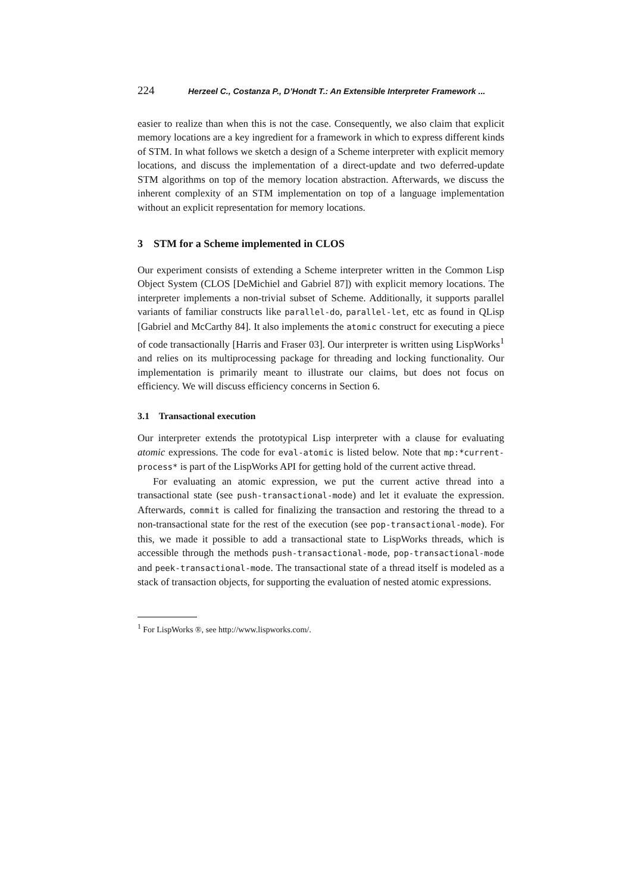224 Herzeel C., Costanza P., D’Hondt T.: An Extensible Interpreter Framework ...
easier to realize than when this is not the case. Consequently, we also claim that explicit memory locations are a key ingredient for a framework in which to express different kinds of STM. In what follows we sketch a design of a Scheme interpreter with explicit memory locations, and discuss the implementation of a direct-update and two deferred-update STM algorithms on top of the memory location abstraction. Afterwards, we discuss the inherent complexity of an STM implementation on top of a language implementation without an explicit representation for memory locations.
3 STM for a Scheme implemented in CLOS
Our experiment consists of extending a Scheme interpreter written in the Common Lisp Object System (CLOS [DeMichiel and Gabriel 87]) with explicit memory locations. The interpreter implements a non-trivial subset of Scheme. Additionally, it supports parallel variants of familiar constructs like parallel-do, parallel-let, etc as found in QLisp [Gabriel and McCarthy 84]. It also implements the atomic construct for executing a piece of code transactionally [Harris and Fraser 03]. Our interpreter is written using LispWorks<sup>1</sup> and relies on its multiprocessing package for threading and locking functionality. Our implementation is primarily meant to illustrate our claims, but does not focus on efficiency. We will discuss efficiency concerns in Section 6.
3.1 Transactional execution
Our interpreter extends the prototypical Lisp interpreter with a clause for evaluating atomic expressions. The code for eval-atomic is listed below. Note that mp:*current-process* is part of the LispWorks API for getting hold of the current active thread.
For evaluating an atomic expression, we put the current active thread into a transactional state (see push-transactional-mode) and let it evaluate the expression. Afterwards, commit is called for finalizing the transaction and restoring the thread to a non-transactional state for the rest of the execution (see pop-transactional-mode). For this, we made it possible to add a transactional state to LispWorks threads, which is accessible through the methods push-transactional-mode, pop-transactional-mode and peek-transactional-mode. The transactional state of a thread itself is modeled as a stack of transaction objects, for supporting the evaluation of nested atomic expressions.
<sup>1</sup> For LispWorks ®, see http://www.lispworks.com/.